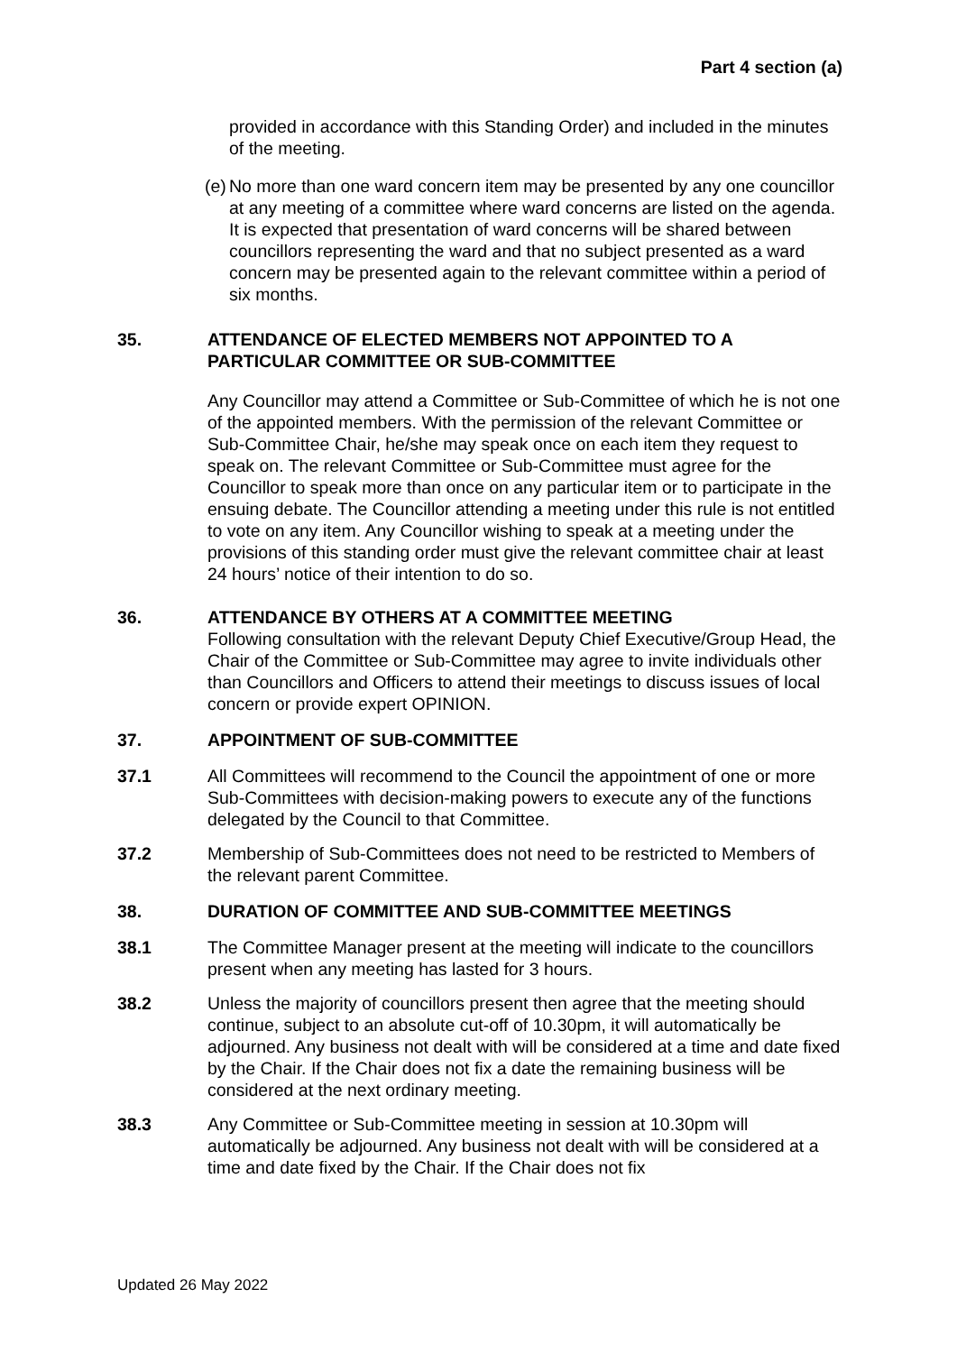Part 4 section (a)
provided in accordance with this Standing Order) and included in the minutes of the meeting.
(e)
No more than one ward concern item may be presented by any one councillor at any meeting of a committee where ward concerns are listed on the agenda. It is expected that presentation of ward concerns will be shared between councillors representing the ward and that no subject presented as a ward concern may be presented again to the relevant committee within a period of six months.
35. ATTENDANCE OF ELECTED MEMBERS NOT APPOINTED TO A PARTICULAR COMMITTEE OR SUB-COMMITTEE
Any Councillor may attend a Committee or Sub-Committee of which he is not one of the appointed members. With the permission of the relevant Committee or Sub-Committee Chair, he/she may speak once on each item they request to speak on. The relevant Committee or Sub-Committee must agree for the Councillor to speak more than once on any particular item or to participate in the ensuing debate. The Councillor attending a meeting under this rule is not entitled to vote on any item. Any Councillor wishing to speak at a meeting under the provisions of this standing order must give the relevant committee chair at least 24 hours’ notice of their intention to do so.
36. ATTENDANCE BY OTHERS AT A COMMITTEE MEETING
Following consultation with the relevant Deputy Chief Executive/Group Head, the Chair of the Committee or Sub-Committee may agree to invite individuals other than Councillors and Officers to attend their meetings to discuss issues of local concern or provide expert OPINION.
37. APPOINTMENT OF SUB-COMMITTEE
37.1 All Committees will recommend to the Council the appointment of one or more Sub-Committees with decision-making powers to execute any of the functions delegated by the Council to that Committee.
37.2 Membership of Sub-Committees does not need to be restricted to Members of the relevant parent Committee.
38. DURATION OF COMMITTEE AND SUB-COMMITTEE MEETINGS
38.1 The Committee Manager present at the meeting will indicate to the councillors present when any meeting has lasted for 3 hours.
38.2 Unless the majority of councillors present then agree that the meeting should continue, subject to an absolute cut-off of 10.30pm, it will automatically be adjourned. Any business not dealt with will be considered at a time and date fixed by the Chair. If the Chair does not fix a date the remaining business will be considered at the next ordinary meeting.
38.3 Any Committee or Sub-Committee meeting in session at 10.30pm will automatically be adjourned. Any business not dealt with will be considered at a time and date fixed by the Chair. If the Chair does not fix
Updated 26 May 2022